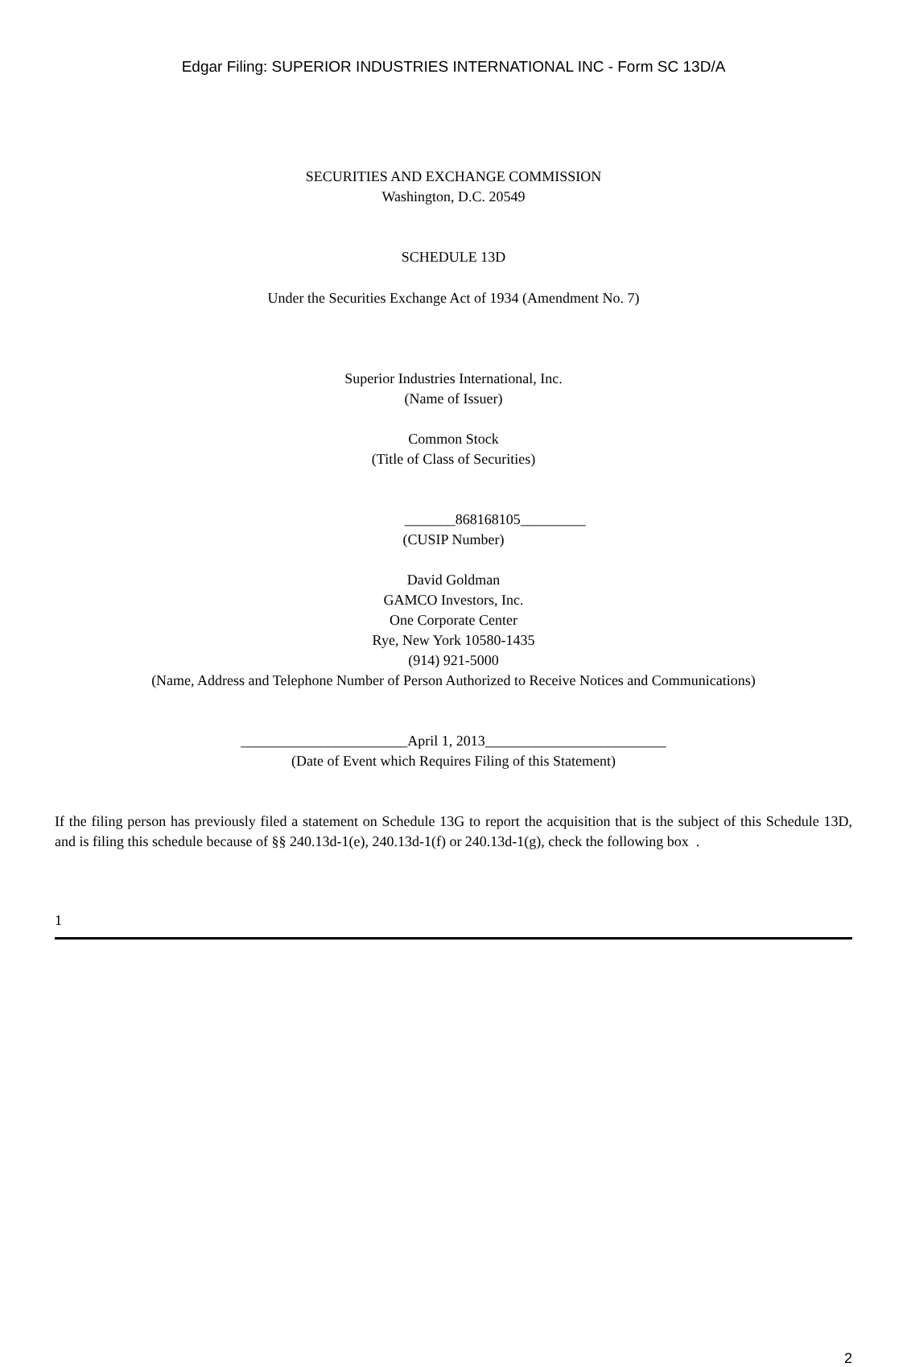Edgar Filing: SUPERIOR INDUSTRIES INTERNATIONAL INC - Form SC 13D/A
SECURITIES AND EXCHANGE COMMISSION
Washington, D.C. 20549
SCHEDULE 13D
Under the Securities Exchange Act of 1934 (Amendment No. 7)
Superior Industries International, Inc.
(Name of Issuer)
Common Stock
(Title of Class of Securities)
_______868168105_________
(CUSIP Number)
David Goldman
GAMCO Investors, Inc.
One Corporate Center
Rye, New York 10580-1435
(914) 921-5000
(Name, Address and Telephone Number of Person Authorized to Receive Notices and Communications)
_______________________April 1, 2013_________________________
(Date of Event which Requires Filing of this Statement)
If the filing person has previously filed a statement on Schedule 13G to report the acquisition that is the subject of this Schedule 13D, and is filing this schedule because of §§ 240.13d-1(e), 240.13d-1(f) or 240.13d-1(g), check the following box .
1
2